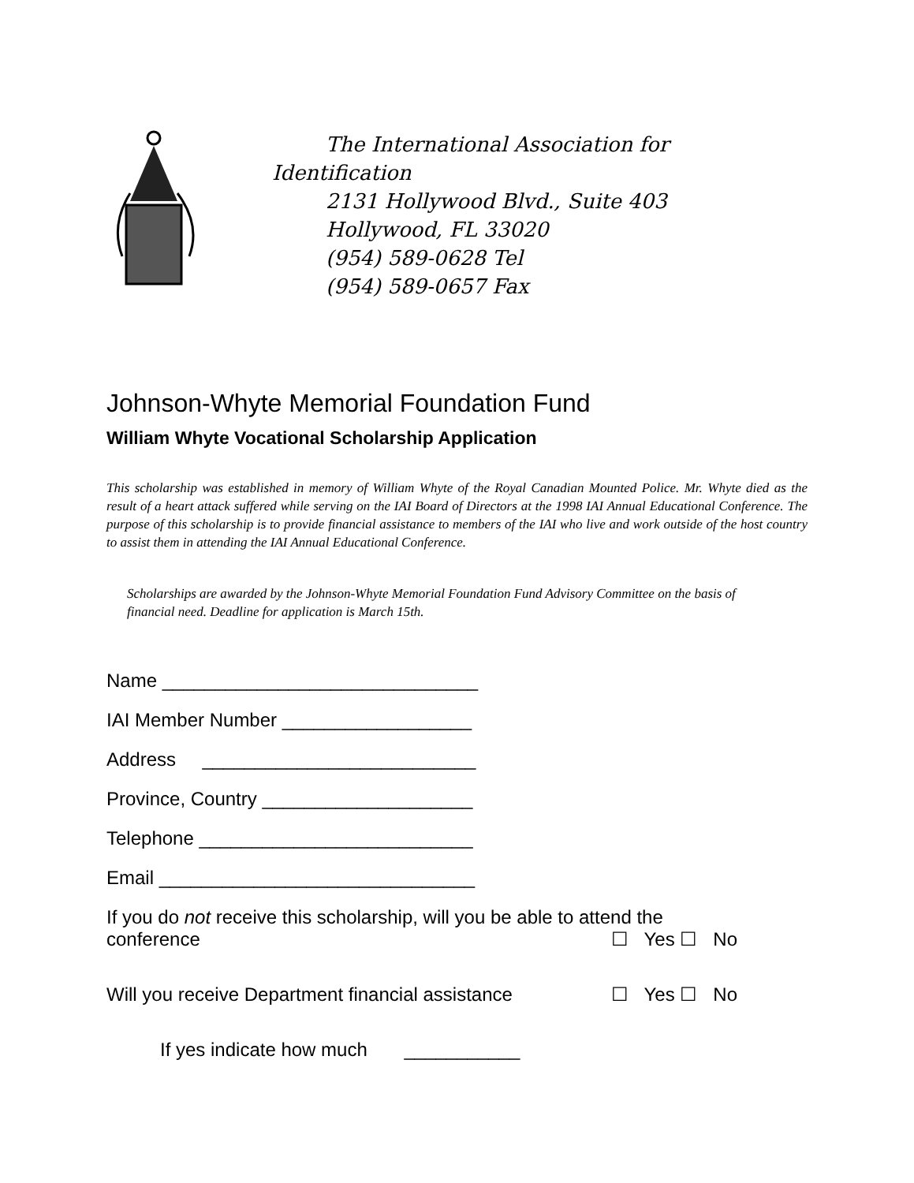The International Association for
Identification
2131 Hollywood Blvd., Suite 403
Hollywood, FL 33020
(954) 589-0628 Tel
(954) 589-0657 Fax
Johnson-Whyte Memorial Foundation Fund
William Whyte Vocational Scholarship Application
This scholarship was established in memory of William Whyte of the Royal Canadian Mounted Police. Mr. Whyte died as the result of a heart attack suffered while serving on the IAI Board of Directors at the 1998 IAI Annual Educational Conference. The purpose of this scholarship is to provide financial assistance to members of the IAI who live and work outside of the host country to assist them in attending the IAI Annual Educational Conference.
Scholarships are awarded by the Johnson-Whyte Memorial Foundation Fund Advisory Committee on the basis of financial need. Deadline for application is March 15th.
Name ______________________________
IAI Member Number __________________
Address __________________________
Province, Country ____________________
Telephone __________________________
Email ______________________________
If you do not receive this scholarship, will you be able to attend the
conference ☐ Yes ☐ No
Will you receive Department financial assistance ☐ Yes ☐ No
If yes indicate how much ___________